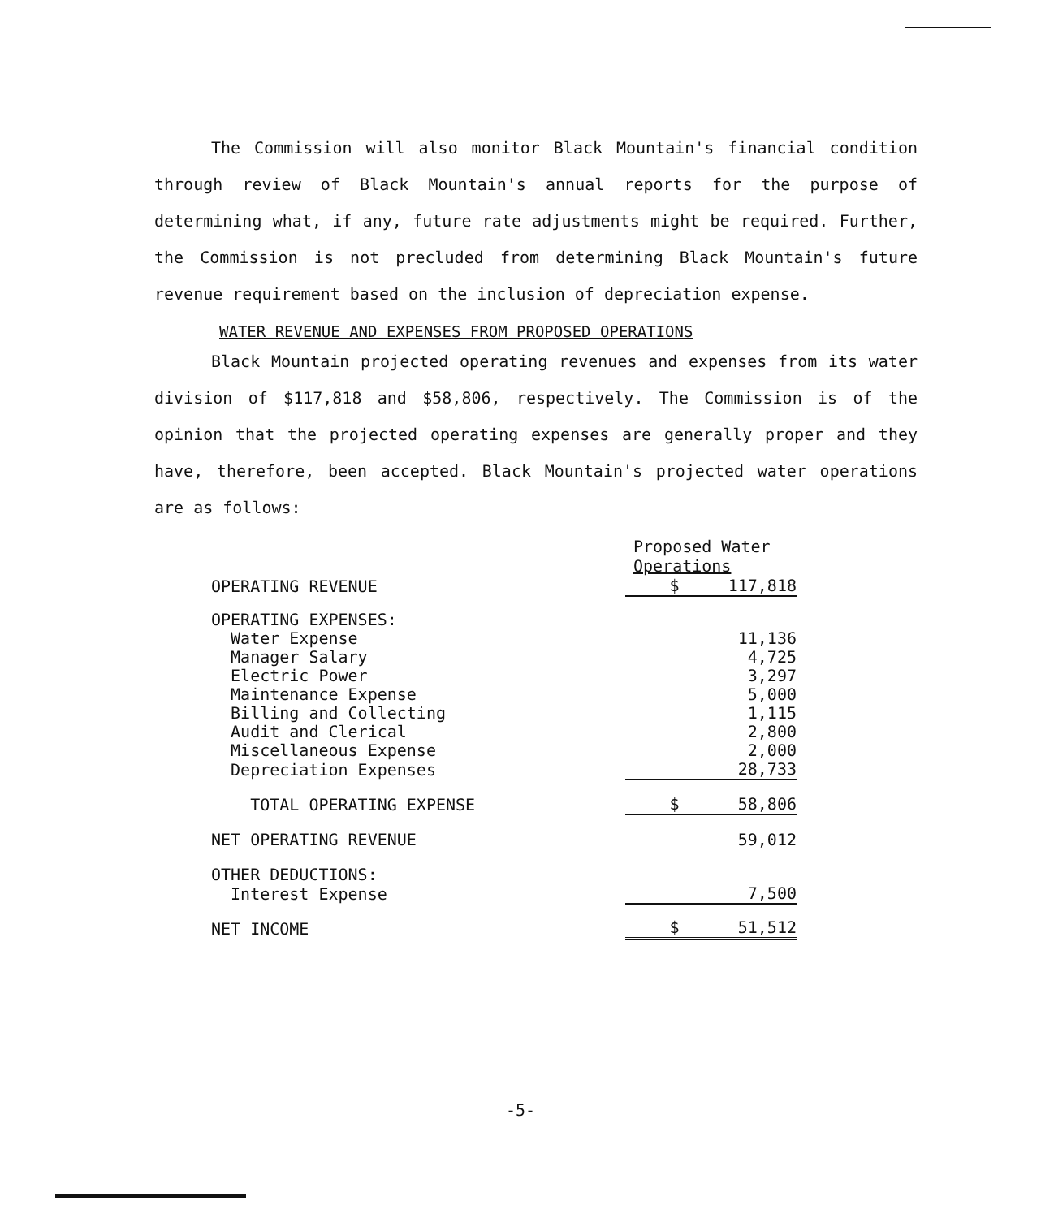The Commission will also monitor Black Mountain's financial condition through review of Black Mountain's annual reports for the purpose of determining what, if any, future rate adjustments might be required. Further, the Commission is not precluded from determining Black Mountain's future revenue requirement based on the inclusion of depreciation expense.
WATER REVENUE AND EXPENSES FROM PROPOSED OPERATIONS
Black Mountain projected operating revenues and expenses from its water division of $117,818 and $58,806, respectively. The Commission is of the opinion that the projected operating expenses are generally proper and they have, therefore, been accepted. Black Mountain's projected water operations are as follows:
| | Proposed Water Operations |
| --- | --- |
| OPERATING REVENUE | $ 117,818 |
| OPERATING EXPENSES: | |
| Water Expense | 11,136 |
| Manager Salary | 4,725 |
| Electric Power | 3,297 |
| Maintenance Expense | 5,000 |
| Billing and Collecting | 1,115 |
| Audit and Clerical | 2,800 |
| Miscellaneous Expense | 2,000 |
| Depreciation Expenses | 28,733 |
| TOTAL OPERATING EXPENSE | $ 58,806 |
| NET OPERATING REVENUE | 59,012 |
| OTHER DEDUCTIONS: | |
| Interest Expense | 7,500 |
| NET INCOME | $ 51,512 |
-5-